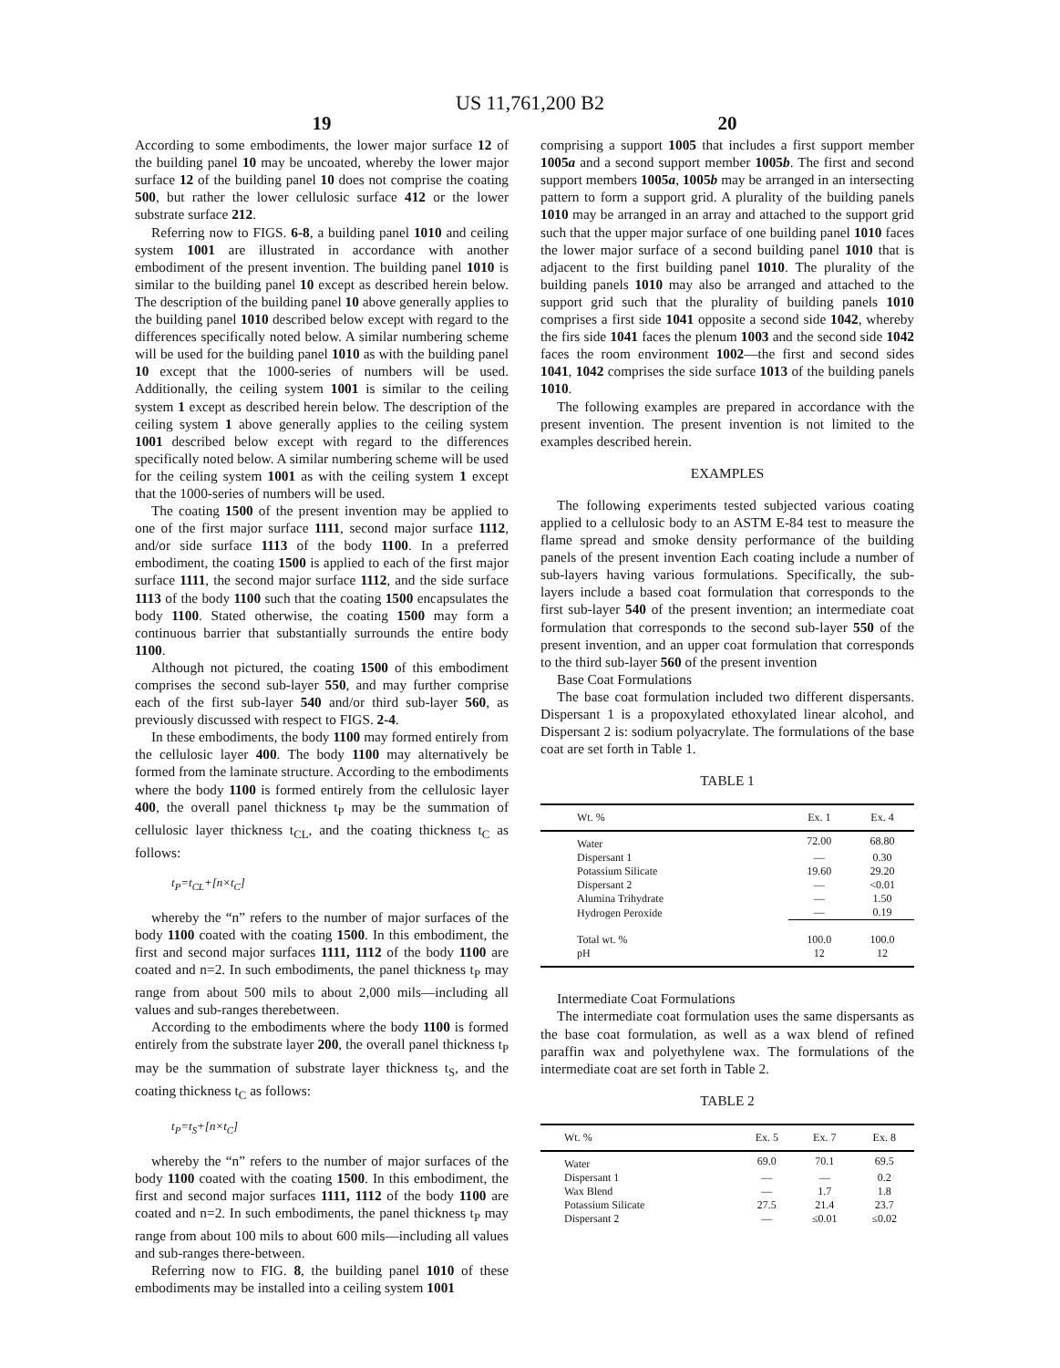US 11,761,200 B2
19
According to some embodiments, the lower major surface 12 of the building panel 10 may be uncoated, whereby the lower major surface 12 of the building panel 10 does not comprise the coating 500, but rather the lower cellulosic surface 412 or the lower substrate surface 212.
Referring now to FIGS. 6-8, a building panel 1010 and ceiling system 1001 are illustrated in accordance with another embodiment of the present invention. The building panel 1010 is similar to the building panel 10 except as described herein below. The description of the building panel 10 above generally applies to the building panel 1010 described below except with regard to the differences specifically noted below. A similar numbering scheme will be used for the building panel 1010 as with the building panel 10 except that the 1000-series of numbers will be used. Additionally, the ceiling system 1001 is similar to the ceiling system 1 except as described herein below. The description of the ceiling system 1 above generally applies to the ceiling system 1001 described below except with regard to the differences specifically noted below. A similar numbering scheme will be used for the ceiling system 1001 as with the ceiling system 1 except that the 1000-series of numbers will be used.
The coating 1500 of the present invention may be applied to one of the first major surface 1111, second major surface 1112, and/or side surface 1113 of the body 1100. In a preferred embodiment, the coating 1500 is applied to each of the first major surface 1111, the second major surface 1112, and the side surface 1113 of the body 1100 such that the coating 1500 encapsulates the body 1100. Stated otherwise, the coating 1500 may form a continuous barrier that substantially surrounds the entire body 1100.
Although not pictured, the coating 1500 of this embodiment comprises the second sub-layer 550, and may further comprise each of the first sub-layer 540 and/or third sub-layer 560, as previously discussed with respect to FIGS. 2-4.
In these embodiments, the body 1100 may formed entirely from the cellulosic layer 400. The body 1100 may alternatively be formed from the laminate structure. According to the embodiments where the body 1100 is formed entirely from the cellulosic layer 400, the overall panel thickness t<sub>P</sub> may be the summation of cellulosic layer thickness t<sub>CL</sub>, and the coating thickness t<sub>C</sub> as follows:
t<sub>P</sub>=t<sub>CL</sub>+[n×t<sub>C</sub>]
whereby the “n” refers to the number of major surfaces of the body 1100 coated with the coating 1500. In this embodiment, the first and second major surfaces 1111, 1112 of the body 1100 are coated and n=2. In such embodiments, the panel thickness t<sub>P</sub> may range from about 500 mils to about 2,000 mils—including all values and sub-ranges therebetween.
According to the embodiments where the body 1100 is formed entirely from the substrate layer 200, the overall panel thickness t<sub>P</sub> may be the summation of substrate layer thickness t<sub>S</sub>, and the coating thickness t<sub>C</sub> as follows:
t<sub>P</sub>=t<sub>S</sub>+[n×t<sub>C</sub>]
whereby the “n” refers to the number of major surfaces of the body 1100 coated with the coating 1500. In this embodiment, the first and second major surfaces 1111, 1112 of the body 1100 are coated and n=2. In such embodiments, the panel thickness t<sub>P</sub> may range from about 100 mils to about 600 mils—including all values and sub-ranges there-between.
Referring now to FIG. 8, the building panel 1010 of these embodiments may be installed into a ceiling system 1001
20
comprising a support 1005 that includes a first support member 1005a and a second support member 1005b. The first and second support members 1005a, 1005b may be arranged in an intersecting pattern to form a support grid. A plurality of the building panels 1010 may be arranged in an array and attached to the support grid such that the upper major surface of one building panel 1010 faces the lower major surface of a second building panel 1010 that is adjacent to the first building panel 1010. The plurality of the building panels 1010 may also be arranged and attached to the support grid such that the plurality of building panels 1010 comprises a first side 1041 opposite a second side 1042, whereby the firs side 1041 faces the plenum 1003 and the second side 1042 faces the room environment 1002—the first and second sides 1041, 1042 comprises the side surface 1013 of the building panels 1010.
The following examples are prepared in accordance with the present invention. The present invention is not limited to the examples described herein.
EXAMPLES
The following experiments tested subjected various coating applied to a cellulosic body to an ASTM E-84 test to measure the flame spread and smoke density performance of the building panels of the present invention Each coating include a number of sub-layers having various formulations. Specifically, the sub-layers include a based coat formulation that corresponds to the first sub-layer 540 of the present invention; an intermediate coat formulation that corresponds to the second sub-layer 550 of the present invention, and an upper coat formulation that corresponds to the third sub-layer 560 of the present invention
Base Coat Formulations
The base coat formulation included two different dispersants. Dispersant 1 is a propoxylated ethoxylated linear alcohol, and Dispersant 2 is: sodium polyacrylate. The formulations of the base coat are set forth in Table 1.
TABLE 1
| Wt. % | Ex. 1 | Ex. 4 |
| --- | --- | --- |
| Water | 72.00 | 68.80 |
| Dispersant 1 | — | 0.30 |
| Potassium Silicate | 19.60 | 29.20 |
| Dispersant 2 | — | <0.01 |
| Alumina Trihydrate | — | 1.50 |
| Hydrogen Peroxide | — | 0.19 |
| Total wt. % | 100.0 | 100.0 |
| pH | 12 | 12 |
Intermediate Coat Formulations
The intermediate coat formulation uses the same dispersants as the base coat formulation, as well as a wax blend of refined paraffin wax and polyethylene wax. The formulations of the intermediate coat are set forth in Table 2.
TABLE 2
| Wt. % | Ex. 5 | Ex. 7 | Ex. 8 |
| --- | --- | --- | --- |
| Water | 69.0 | 70.1 | 69.5 |
| Dispersant 1 | — | — | 0.2 |
| Wax Blend | — | 1.7 | 1.8 |
| Potassium Silicate | 27.5 | 21.4 | 23.7 |
| Dispersant 2 | — | ≤0.01 | ≤0.02 |